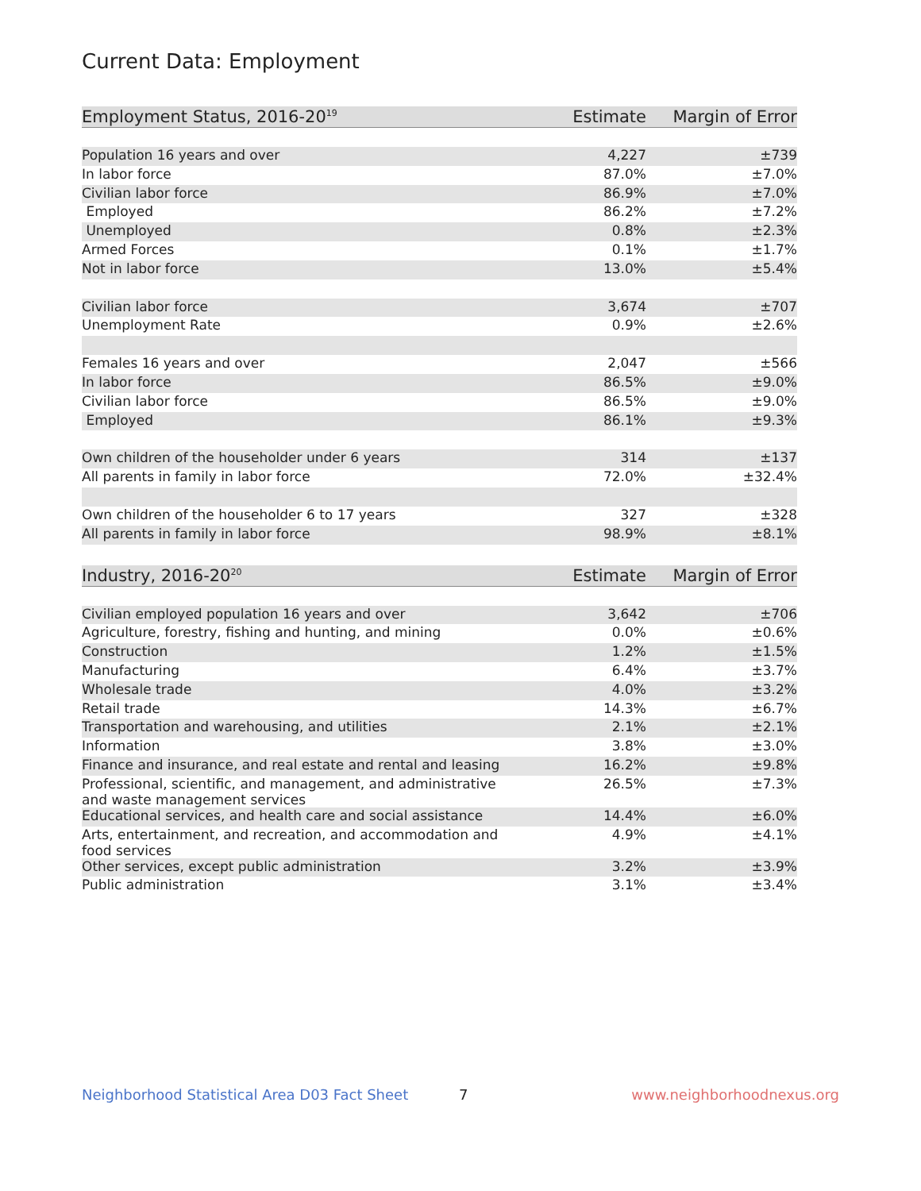Current Data: Employment
| Employment Status, 2016-20<sup>19</sup> | Estimate | Margin of Error |
| --- | --- | --- |
| Population 16 years and over | 4,227 | ±739 |
| In labor force | 87.0% | ±7.0% |
| Civilian labor force | 86.9% | ±7.0% |
| Employed | 86.2% | ±7.2% |
| Unemployed | 0.8% | ±2.3% |
| Armed Forces | 0.1% | ±1.7% |
| Not in labor force | 13.0% | ±5.4% |
| Civilian labor force | 3,674 | ±707 |
| Unemployment Rate | 0.9% | ±2.6% |
| Females 16 years and over | 2,047 | ±566 |
| In labor force | 86.5% | ±9.0% |
| Civilian labor force | 86.5% | ±9.0% |
| Employed | 86.1% | ±9.3% |
| Own children of the householder under 6 years | 314 | ±137 |
| All parents in family in labor force | 72.0% | ±32.4% |
| Own children of the householder 6 to 17 years | 327 | ±328 |
| All parents in family in labor force | 98.9% | ±8.1% |
| Industry, 2016-20<sup>20</sup> | Estimate | Margin of Error |
| --- | --- | --- |
| Civilian employed population 16 years and over | 3,642 | ±706 |
| Agriculture, forestry, fishing and hunting, and mining | 0.0% | ±0.6% |
| Construction | 1.2% | ±1.5% |
| Manufacturing | 6.4% | ±3.7% |
| Wholesale trade | 4.0% | ±3.2% |
| Retail trade | 14.3% | ±6.7% |
| Transportation and warehousing, and utilities | 2.1% | ±2.1% |
| Information | 3.8% | ±3.0% |
| Finance and insurance, and real estate and rental and leasing | 16.2% | ±9.8% |
| Professional, scientific, and management, and administrative and waste management services | 26.5% | ±7.3% |
| Educational services, and health care and social assistance | 14.4% | ±6.0% |
| Arts, entertainment, and recreation, and accommodation and food services | 4.9% | ±4.1% |
| Other services, except public administration | 3.2% | ±3.9% |
| Public administration | 3.1% | ±3.4% |
Neighborhood Statistical Area D03 Fact Sheet 7 www.neighborhoodnexus.org